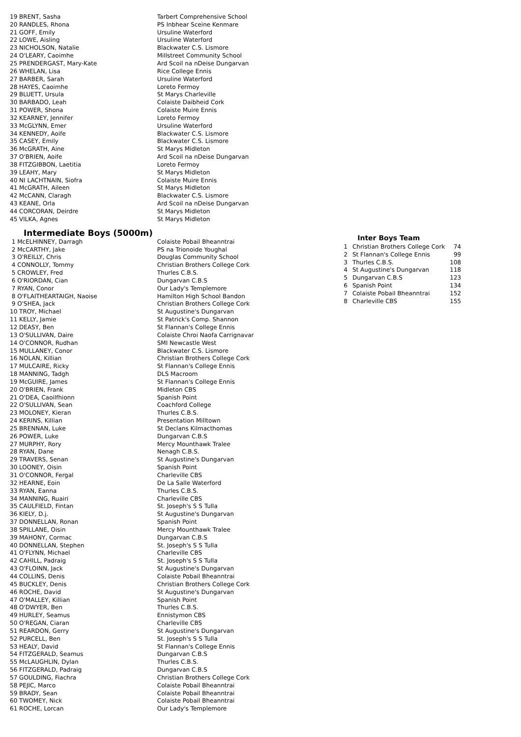| 19 BRENT, Sasha | Tarbert Comprehensive School |
| 20 RANDLES, Rhona | PS Inbhear Sceine Kenmare |
| 21 GOFF, Emily | Ursuline Waterford |
| 22 LOWE, Aisling | Ursuline Waterford |
| 23 NICHOLSON, Natalie | Blackwater C.S. Lismore |
| 24 O'LEARY, Caoimhe | Millstreet Community School |
| 25 PRENDERGAST, Mary-Kate | Ard Scoil na nDeise Dungarvan |
| 26 WHELAN, Lisa | Rice College Ennis |
| 27 BARBER, Sarah | Ursuline Waterford |
| 28 HAYES, Caoimhe | Loreto Fermoy |
| 29 BLUETT, Ursula | St Marys Charleville |
| 30 BARBADO, Leah | Colaiste Daibheid Cork |
| 31 POWER, Shona | Colaiste Muire Ennis |
| 32 KEARNEY, Jennifer | Loreto Fermoy |
| 33 McGLYNN, Emer | Ursuline Waterford |
| 34 KENNEDY, Aoife | Blackwater C.S. Lismore |
| 35 CASEY, Emily | Blackwater C.S. Lismore |
| 36 McGRATH, Aine | St Marys Midleton |
| 37 O'BRIEN, Aoife | Ard Scoil na nDeise Dungarvan |
| 38 FITZGIBBON, Laetitia | Loreto Fermoy |
| 39 LEAHY, Mary | St Marys Midleton |
| 40 NI LACHTNAIN, Siofra | Colaiste Muire Ennis |
| 41 McGRATH, Aileen | St Marys Midleton |
| 42 McCANN, Claragh | Blackwater C.S. Lismore |
| 43 KEANE, Orla | Ard Scoil na nDeise Dungarvan |
| 44 CORCORAN, Deirdre | St Marys Midleton |
| 45 VILKA, Agnes | St Marys Midleton |
Intermediate Boys (5000m)
| 1 McELHINNEY, Darragh | Colaiste Pobail Bheanntrai |
| 2 McCARTHY, Jake | PS na Trionoide Youghal |
| 3 O'REILLY, Chris | Douglas Community School |
| 4 CONNOLLY, Tommy | Christian Brothers College Cork |
| 5 CROWLEY, Fred | Thurles C.B.S. |
| 6 O'RIORDAN, Cian | Dungarvan C.B.S |
| 7 RYAN, Conor | Our Lady's Templemore |
| 8 O'FLAITHEARTAIGH, Naoise | Hamilton High School Bandon |
| 9 O'SHEA, Jack | Christian Brothers College Cork |
| 10 TROY, Michael | St Augustine's Dungarvan |
| 11 KELLY, Jamie | St Patrick's Comp. Shannon |
| 12 DEASY, Ben | St Flannan's College Ennis |
| 13 O'SULLIVAN, Daire | Colaiste Chroi Naofa Carrignavar |
| 14 O'CONNOR, Rudhan | SMI Newcastle West |
| 15 MULLANEY, Conor | Blackwater C.S. Lismore |
| 16 NOLAN, Killian | Christian Brothers College Cork |
| 17 MULCAIRE, Ricky | St Flannan's College Ennis |
| 18 MANNING, Tadgh | DLS Macroom |
| 19 McGUIRE, James | St Flannan's College Ennis |
| 20 O'BRIEN, Frank | Midleton CBS |
| 21 O'DEA, Caoilfhionn | Spanish Point |
| 22 O'SULLIVAN, Sean | Coachford College |
| 23 MOLONEY, Kieran | Thurles C.B.S. |
| 24 KERINS, Killian | Presentation Milltown |
| 25 BRENNAN, Luke | St Declans Kilmacthomas |
| 26 POWER, Luke | Dungarvan C.B.S |
| 27 MURPHY, Rory | Mercy Mounthawk Tralee |
| 28 RYAN, Dane | Nenagh C.B.S. |
| 29 TRAVERS, Senan | St Augustine's Dungarvan |
| 30 LOONEY, Oisin | Spanish Point |
| 31 O'CONNOR, Fergal | Charleville CBS |
| 32 HEARNE, Eoin | De La Salle Waterford |
| 33 RYAN, Eanna | Thurles C.B.S. |
| 34 MANNING, Ruairi | Charleville CBS |
| 35 CAULFIELD, Fintan | St. Joseph's S S Tulla |
| 36 KIELY, D.j. | St Augustine's Dungarvan |
| 37 DONNELLAN, Ronan | Spanish Point |
| 38 SPILLANE, Oisin | Mercy Mounthawk Tralee |
| 39 MAHONY, Cormac | Dungarvan C.B.S |
| 40 DONNELLAN, Stephen | St. Joseph's S S Tulla |
| 41 O'FLYNN, Michael | Charleville CBS |
| 42 CAHILL, Padraig | St. Joseph's S S Tulla |
| 43 O'FLOINN, Jack | St Augustine's Dungarvan |
| 44 COLLINS, Denis | Colaiste Pobail Bheanntrai |
| 45 BUCKLEY, Denis | Christian Brothers College Cork |
| 46 ROCHE, David | St Augustine's Dungarvan |
| 47 O'MALLEY, Killian | Spanish Point |
| 48 O'DWYER, Ben | Thurles C.B.S. |
| 49 HURLEY, Seamus | Ennistymon CBS |
| 50 O'REGAN, Ciaran | Charleville CBS |
| 51 REARDON, Gerry | St Augustine's Dungarvan |
| 52 PURCELL, Ben | St. Joseph's S S Tulla |
| 53 HEALY, David | St Flannan's College Ennis |
| 54 FITZGERALD, Seamus | Dungarvan C.B.S |
| 55 McLAUGHLIN, Dylan | Thurles C.B.S. |
| 56 FITZGERALD, Padraig | Dungarvan C.B.S |
| 57 GOULDING, Fiachra | Christian Brothers College Cork |
| 58 PEJIC, Marco | Colaiste Pobail Bheanntrai |
| 59 BRADY, Sean | Colaiste Pobail Bheanntrai |
| 60 TWOMEY, Nick | Colaiste Pobail Bheanntrai |
| 61 ROCHE, Lorcan | Our Lady's Templemore |
Inter Boys Team
| 1 | Christian Brothers College Cork | 74 |
| 2 | St Flannan's College Ennis | 99 |
| 3 | Thurles C.B.S. | 108 |
| 4 | St Augustine's Dungarvan | 118 |
| 5 | Dungarvan C.B.S | 123 |
| 6 | Spanish Point | 134 |
| 7 | Colaiste Pobail Bheanntrai | 152 |
| 8 | Charleville CBS | 155 |